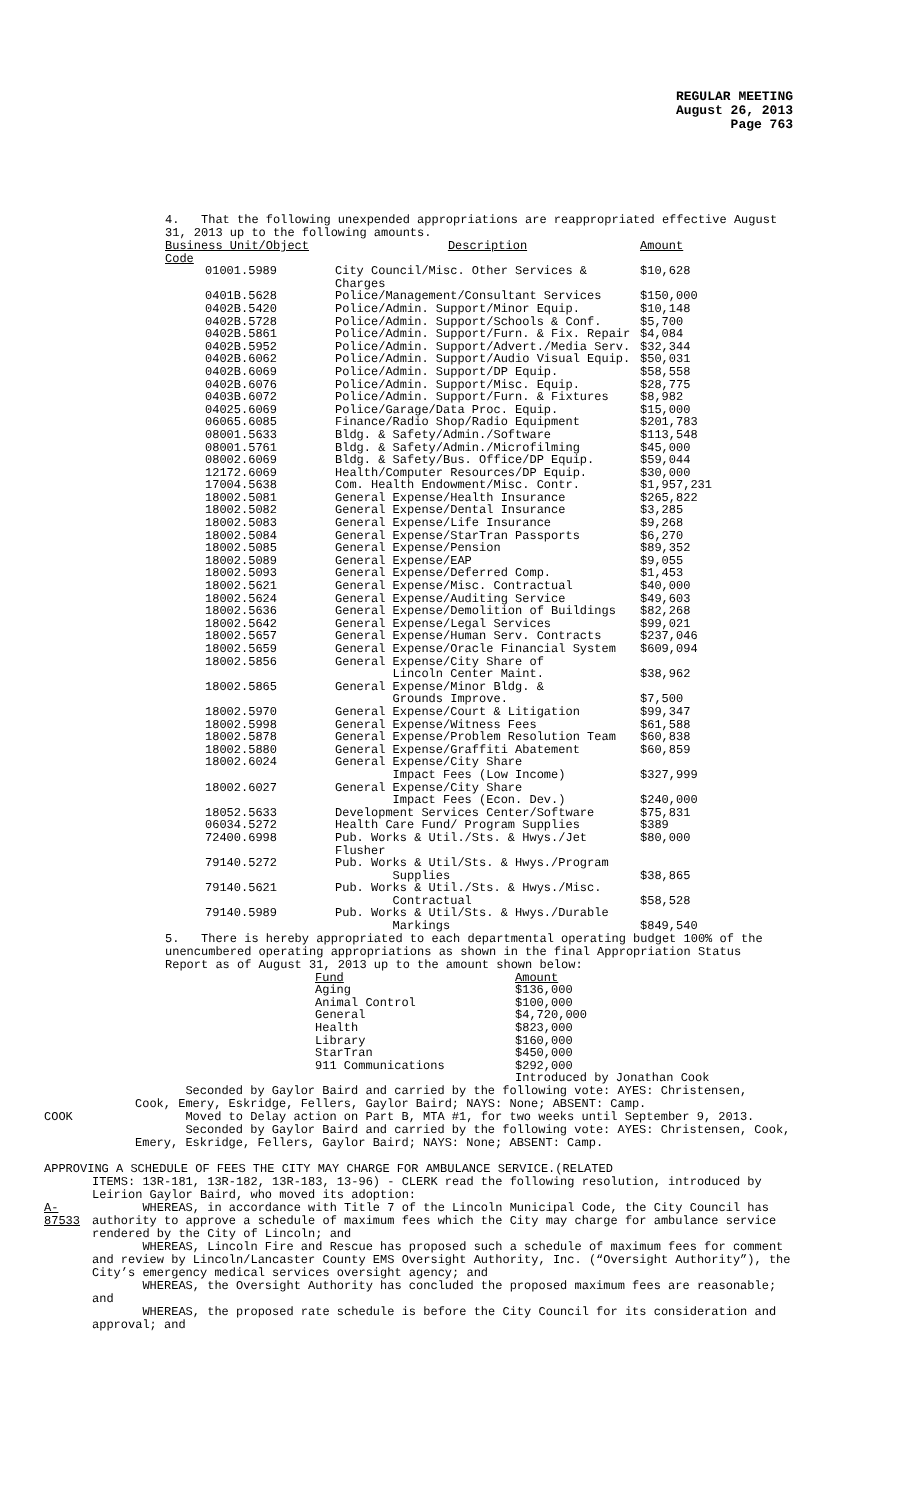REGULAR MEETING
August 26, 2013
Page 763
4. That the following unexpended appropriations are reappropriated effective August 31, 2013 up to the following amounts.
| Business Unit/Object Code | Description | Amount |
| --- | --- | --- |
| 01001.5989 | City Council/Misc. Other Services & Charges | $10,628 |
| 0401B.5628 | Police/Management/Consultant Services | $150,000 |
| 0402B.5420 | Police/Admin. Support/Minor Equip. | $10,148 |
| 0402B.5728 | Police/Admin. Support/Schools & Conf. | $5,700 |
| 0402B.5861 | Police/Admin. Support/Furn. & Fix. Repair | $4,084 |
| 0402B.5952 | Police/Admin. Support/Advert./Media Serv. | $32,344 |
| 0402B.6062 | Police/Admin. Support/Audio Visual Equip. | $50,031 |
| 0402B.6069 | Police/Admin. Support/DP Equip. | $58,558 |
| 0402B.6076 | Police/Admin. Support/Misc. Equip. | $28,775 |
| 0403B.6072 | Police/Admin. Support/Furn. & Fixtures | $8,982 |
| 04025.6069 | Police/Garage/Data Proc. Equip. | $15,000 |
| 06065.6085 | Finance/Radio Shop/Radio Equipment | $201,783 |
| 08001.5633 | Bldg. & Safety/Admin./Software | $113,548 |
| 08001.5761 | Bldg. & Safety/Admin./Microfilming | $45,000 |
| 08002.6069 | Bldg. & Safety/Bus. Office/DP Equip. | $59,044 |
| 12172.6069 | Health/Computer Resources/DP Equip. | $30,000 |
| 17004.5638 | Com. Health Endowment/Misc. Contr. | $1,957,231 |
| 18002.5081 | General Expense/Health Insurance | $265,822 |
| 18002.5082 | General Expense/Dental Insurance | $3,285 |
| 18002.5083 | General Expense/Life Insurance | $9,268 |
| 18002.5084 | General Expense/StarTran Passports | $6,270 |
| 18002.5085 | General Expense/Pension | $89,352 |
| 18002.5089 | General Expense/EAP | $9,055 |
| 18002.5093 | General Expense/Deferred Comp. | $1,453 |
| 18002.5621 | General Expense/Misc. Contractual | $40,000 |
| 18002.5624 | General Expense/Auditing Service | $49,603 |
| 18002.5636 | General Expense/Demolition of Buildings | $82,268 |
| 18002.5642 | General Expense/Legal Services | $99,021 |
| 18002.5657 | General Expense/Human Serv. Contracts | $237,046 |
| 18002.5659 | General Expense/Oracle Financial System | $609,094 |
| 18002.5856 | General Expense/City Share of Lincoln Center Maint. | $38,962 |
| 18002.5865 | General Expense/Minor Bldg. & Grounds Improve. | $7,500 |
| 18002.5970 | General Expense/Court & Litigation | $99,347 |
| 18002.5998 | General Expense/Witness Fees | $61,588 |
| 18002.5878 | General Expense/Problem Resolution Team | $60,838 |
| 18002.5880 | General Expense/Graffiti Abatement | $60,859 |
| 18002.6024 | General Expense/City Share Impact Fees (Low Income) | $327,999 |
| 18002.6027 | General Expense/City Share Impact Fees (Econ. Dev.) | $240,000 |
| 18052.5633 | Development Services Center/Software | $75,831 |
| 06034.5272 | Health Care Fund/ Program Supplies | $389 |
| 72400.6998 | Pub. Works & Util./Sts. & Hwys./Jet Flusher | $80,000 |
| 79140.5272 | Pub. Works & Util/Sts. & Hwys./Program Supplies | $38,865 |
| 79140.5621 | Pub. Works & Util./Sts. & Hwys./Misc. Contractual | $58,528 |
| 79140.5989 | Pub. Works & Util/Sts. & Hwys./Durable Markings | $849,540 |
5. There is hereby appropriated to each departmental operating budget 100% of the unencumbered operating appropriations as shown in the final Appropriation Status Report as of August 31, 2013 up to the amount shown below:
| Fund | Amount |
| --- | --- |
| Aging | $136,000 |
| Animal Control | $100,000 |
| General | $4,720,000 |
| Health | $823,000 |
| Library | $160,000 |
| StarTran | $450,000 |
| 911 Communications | $292,000 |
Introduced by Jonathan Cook
Seconded by Gaylor Baird and carried by the following vote: AYES: Christensen, Cook, Emery, Eskridge, Fellers, Gaylor Baird; NAYS: None; ABSENT: Camp.
COOK Moved to Delay action on Part B, MTA #1, for two weeks until September 9, 2013.
Seconded by Gaylor Baird and carried by the following vote: AYES: Christensen, Cook, Emery, Eskridge, Fellers, Gaylor Baird; NAYS: None; ABSENT: Camp.
APPROVING A SCHEDULE OF FEES THE CITY MAY CHARGE FOR AMBULANCE SERVICE.(RELATED
ITEMS: 13R-181, 13R-182, 13R-183, 13-96) - CLERK read the following resolution, introduced by Leirion Gaylor Baird, who moved its adoption:
A-87533 WHEREAS, in accordance with Title 7 of the Lincoln Municipal Code, the City Council has authority to approve a schedule of maximum fees which the City may charge for ambulance service rendered by the City of Lincoln; and
WHEREAS, Lincoln Fire and Rescue has proposed such a schedule of maximum fees for comment and review by Lincoln/Lancaster County EMS Oversight Authority, Inc. (“Oversight Authority”), the City’s emergency medical services oversight agency; and
WHEREAS, the Oversight Authority has concluded the proposed maximum fees are reasonable; and
WHEREAS, the proposed rate schedule is before the City Council for its consideration and approval; and